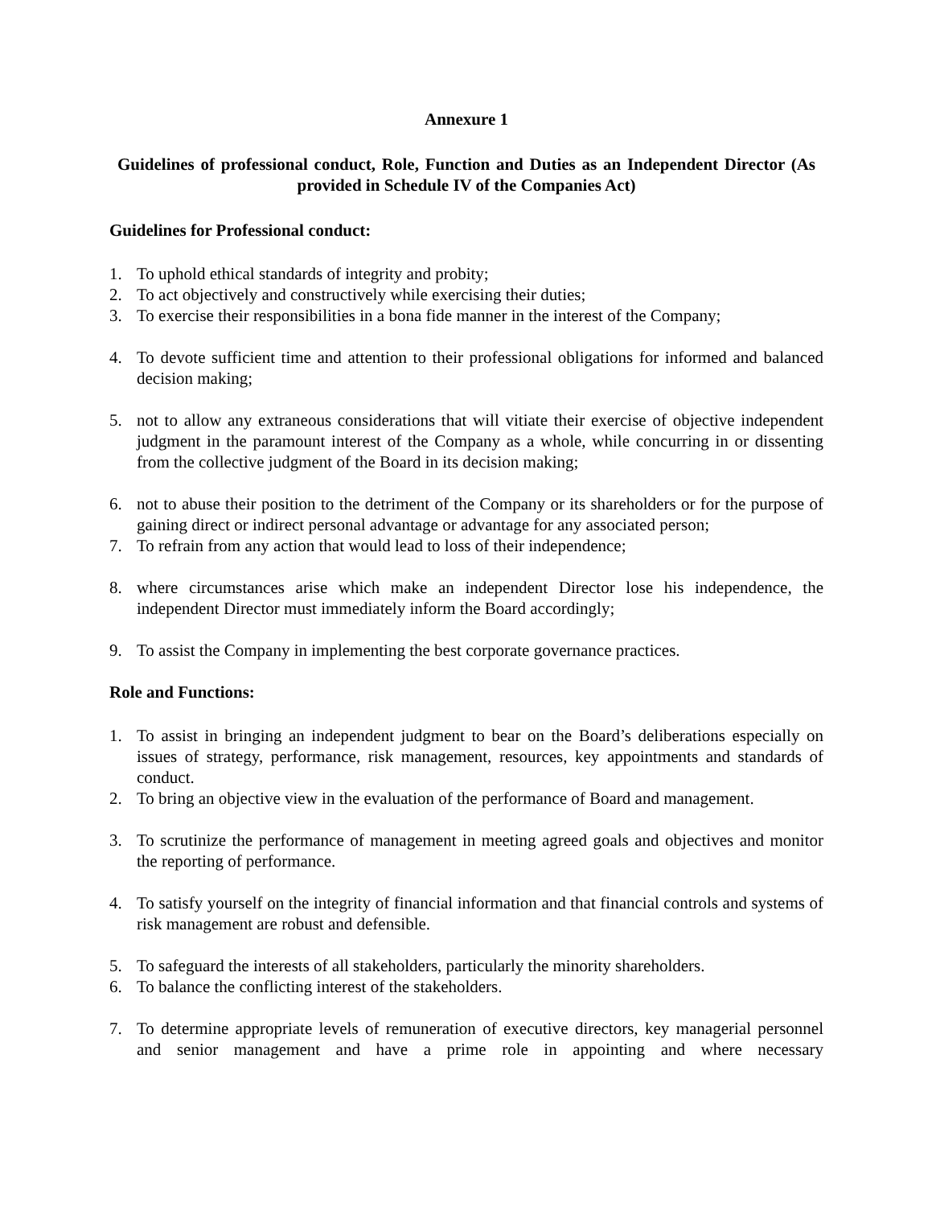Annexure 1
Guidelines of professional conduct, Role, Function and Duties as an Independent Director (As provided in Schedule IV of the Companies Act)
Guidelines for Professional conduct:
1. To uphold ethical standards of integrity and probity;
2. To act objectively and constructively while exercising their duties;
3. To exercise their responsibilities in a bona fide manner in the interest of the Company;
4. To devote sufficient time and attention to their professional obligations for informed and balanced decision making;
5. not to allow any extraneous considerations that will vitiate their exercise of objective independent judgment in the paramount interest of the Company as a whole, while concurring in or dissenting from the collective judgment of the Board in its decision making;
6. not to abuse their position to the detriment of the Company or its shareholders or for the purpose of gaining direct or indirect personal advantage or advantage for any associated person;
7. To refrain from any action that would lead to loss of their independence;
8. where circumstances arise which make an independent Director lose his independence, the independent Director must immediately inform the Board accordingly;
9. To assist the Company in implementing the best corporate governance practices.
Role and Functions:
1. To assist in bringing an independent judgment to bear on the Board’s deliberations especially on issues of strategy, performance, risk management, resources, key appointments and standards of conduct.
2. To bring an objective view in the evaluation of the performance of Board and management.
3. To scrutinize the performance of management in meeting agreed goals and objectives and monitor the reporting of performance.
4. To satisfy yourself on the integrity of financial information and that financial controls and systems of risk management are robust and defensible.
5. To safeguard the interests of all stakeholders, particularly the minority shareholders.
6. To balance the conflicting interest of the stakeholders.
7. To determine appropriate levels of remuneration of executive directors, key managerial personnel and senior management and have a prime role in appointing and where necessary